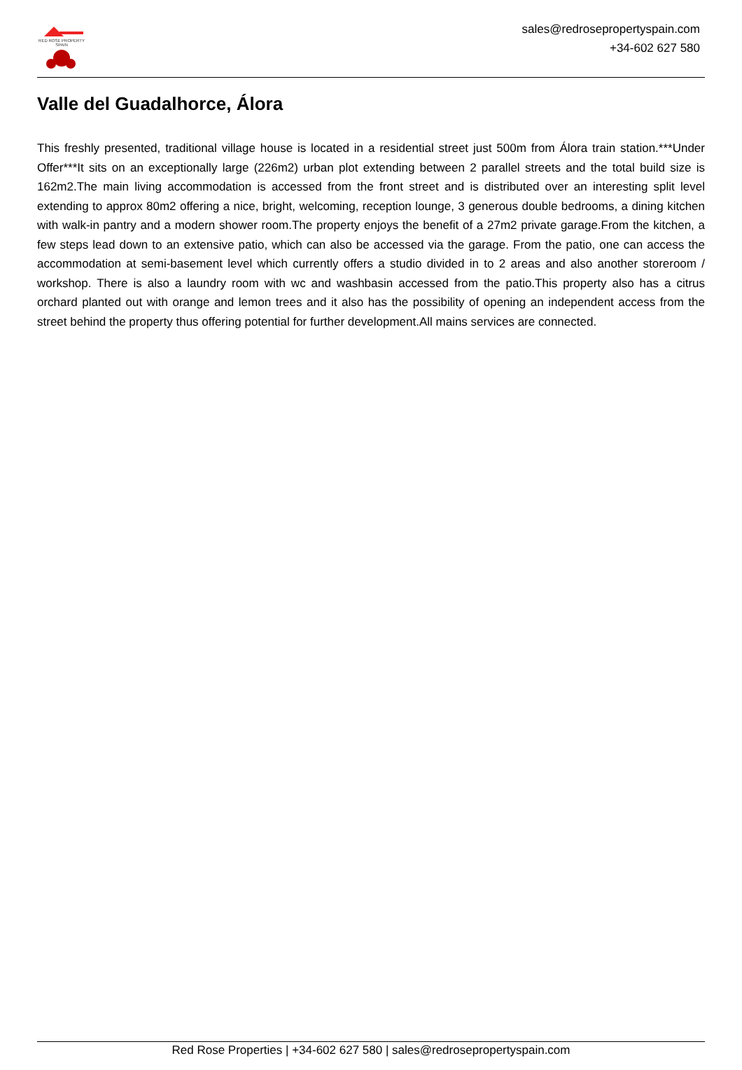RED ROSE PROPERTY SPAIN
sales@redrosepropertyspain.com
+34-602 627 580
Valle del Guadalhorce, Álora
This freshly presented, traditional village house is located in a residential street just 500m from Álora train station.***Under Offer***It sits on an exceptionally large (226m2) urban plot extending between 2 parallel streets and the total build size is 162m2.The main living accommodation is accessed from the front street and is distributed over an interesting split level extending to approx 80m2 offering a nice, bright, welcoming, reception lounge, 3 generous double bedrooms, a dining kitchen with walk-in pantry and a modern shower room.The property enjoys the benefit of a 27m2 private garage.From the kitchen, a few steps lead down to an extensive patio, which can also be accessed via the garage. From the patio, one can access the accommodation at semi-basement level which currently offers a studio divided in to 2 areas and also another storeroom / workshop. There is also a laundry room with wc and washbasin accessed from the patio.This property also has a citrus orchard planted out with orange and lemon trees and it also has the possibility of opening an independent access from the street behind the property thus offering potential for further development.All mains services are connected.
Red Rose Properties | +34-602 627 580 | sales@redrosepropertyspain.com